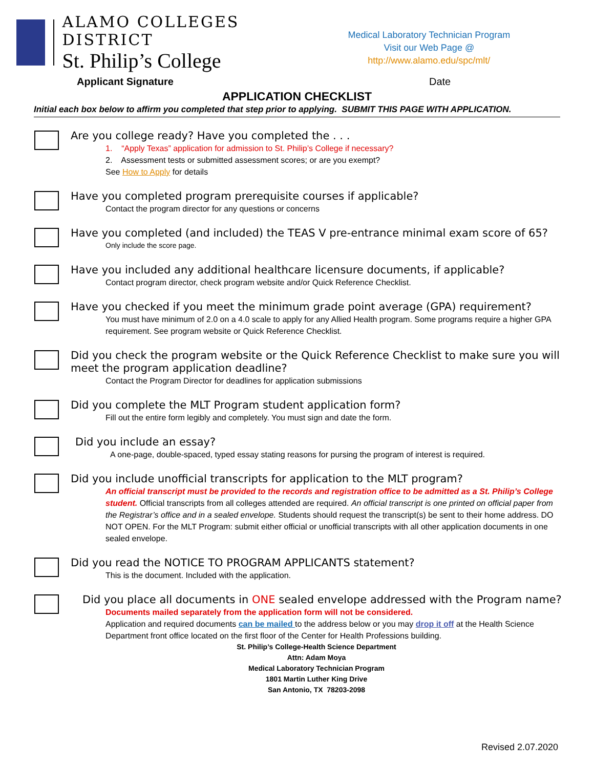ALAMO COLLEGES DISTRICT
St. Philip’s College
Medical Laboratory Technician Program
Visit our Web Page @ http://www.alamo.edu/spc/mlt/
Applicant Signature Date
APPLICATION CHECKLIST
Initial each box below to affirm you completed that step prior to applying. SUBMIT THIS PAGE WITH APPLICATION.
Are you college ready? Have you completed the . . .
1. “Apply Texas” application for admission to St. Philip’s College if necessary?
2. Assessment tests or submitted assessment scores; or are you exempt?
See How to Apply for details
Have you completed program prerequisite courses if applicable?
Contact the program director for any questions or concerns
Have you completed (and included) the TEAS V pre-entrance minimal exam score of 65?
Only include the score page.
Have you included any additional healthcare licensure documents, if applicable?
Contact program director, check program website and/or Quick Reference Checklist.
Have you checked if you meet the minimum grade point average (GPA) requirement?
You must have minimum of 2.0 on a 4.0 scale to apply for any Allied Health program. Some programs require a higher GPA requirement. See program website or Quick Reference Checklist.
Did you check the program website or the Quick Reference Checklist to make sure you will meet the program application deadline?
Contact the Program Director for deadlines for application submissions
Did you complete the MLT Program student application form?
Fill out the entire form legibly and completely. You must sign and date the form.
Did you include an essay?
A one-page, double-spaced, typed essay stating reasons for pursing the program of interest is required.
Did you include unofficial transcripts for application to the MLT program?
An official transcript must be provided to the records and registration office to be admitted as a St. Philip’s College student. Official transcripts from all colleges attended are required. An official transcript is one printed on official paper from the Registrar’s office and in a sealed envelope. Students should request the transcript(s) be sent to their home address. DO NOT OPEN. For the MLT Program: submit either official or unofficial transcripts with all other application documents in one sealed envelope.
Did you read the NOTICE TO PROGRAM APPLICANTS statement?
This is the document. Included with the application.
Did you place all documents in ONE sealed envelope addressed with the Program name?
Documents mailed separately from the application form will not be considered.
Application and required documents can be mailed to the address below or you may drop it off at the Health Science Department front office located on the first floor of the Center for Health Professions building.
St. Philip’s College-Health Science Department
Attn: Adam Moya
Medical Laboratory Technician Program
1801 Martin Luther King Drive
San Antonio, TX 78203-2098
Revised 2.07.2020